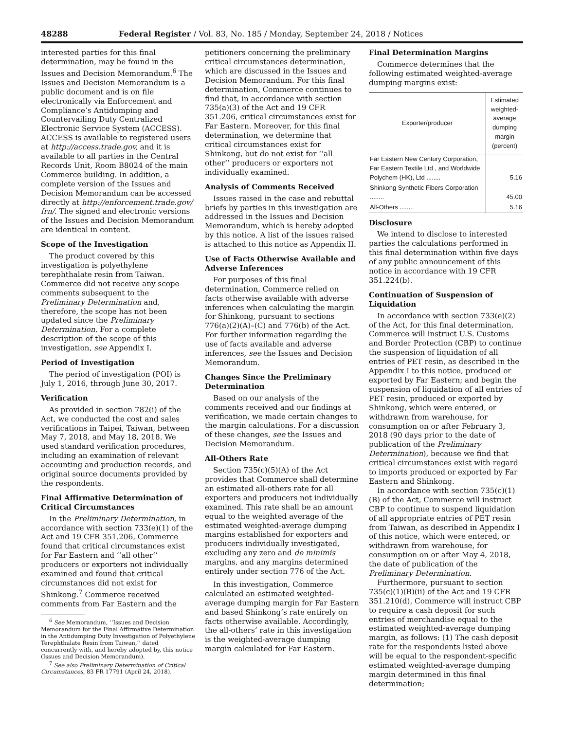48288 Federal Register / Vol. 83, No. 185 / Monday, September 24, 2018 / Notices
interested parties for this final determination, may be found in the Issues and Decision Memorandum.<sup>6</sup> The Issues and Decision Memorandum is a public document and is on file electronically via Enforcement and Compliance’s Antidumping and Countervailing Duty Centralized Electronic Service System (ACCESS). ACCESS is available to registered users at http://access.trade.gov, and it is available to all parties in the Central Records Unit, Room B8024 of the main Commerce building. In addition, a complete version of the Issues and Decision Memorandum can be accessed directly at http://enforcement.trade.gov/ frn/. The signed and electronic versions of the Issues and Decision Memorandum are identical in content.
Scope of the Investigation
The product covered by this investigation is polyethylene terephthalate resin from Taiwan. Commerce did not receive any scope comments subsequent to the Preliminary Determination and, therefore, the scope has not been updated since the Preliminary Determination. For a complete description of the scope of this investigation, see Appendix I.
Period of Investigation
The period of investigation (POI) is July 1, 2016, through June 30, 2017.
Verification
As provided in section 782(i) of the Act, we conducted the cost and sales verifications in Taipei, Taiwan, between May 7, 2018, and May 18, 2018. We used standard verification procedures, including an examination of relevant accounting and production records, and original source documents provided by the respondents.
Final Affirmative Determination of Critical Circumstances
In the Preliminary Determination, in accordance with section 733(e)(1) of the Act and 19 CFR 351.206, Commerce found that critical circumstances exist for Far Eastern and ‘‘all other’’ producers or exporters not individually examined and found that critical circumstances did not exist for Shinkong.<sup>7</sup> Commerce received comments from Far Eastern and the
<sup>6</sup> See Memorandum, ‘‘Issues and Decision Memorandum for the Final Affirmative Determination in the Antidumping Duty Investigation of Polyethylene Terephthalate Resin from Taiwan,’’ dated concurrently with, and hereby adopted by, this notice (Issues and Decision Memorandum).
<sup>7</sup> See also Preliminary Determination of Critical Circumstances, 83 FR 17791 (April 24, 2018).
petitioners concerning the preliminary critical circumstances determination, which are discussed in the Issues and Decision Memorandum. For this final determination, Commerce continues to find that, in accordance with section 735(a)(3) of the Act and 19 CFR 351.206, critical circumstances exist for Far Eastern. Moreover, for this final determination, we determine that critical circumstances exist for Shinkong, but do not exist for ‘‘all other’’ producers or exporters not individually examined.
Analysis of Comments Received
Issues raised in the case and rebuttal briefs by parties in this investigation are addressed in the Issues and Decision Memorandum, which is hereby adopted by this notice. A list of the issues raised is attached to this notice as Appendix II.
Use of Facts Otherwise Available and Adverse Inferences
For purposes of this final determination, Commerce relied on facts otherwise available with adverse inferences when calculating the margin for Shinkong, pursuant to sections 776(a)(2)(A)–(C) and 776(b) of the Act. For further information regarding the use of facts available and adverse inferences, see the Issues and Decision Memorandum.
Changes Since the Preliminary Determination
Based on our analysis of the comments received and our findings at verification, we made certain changes to the margin calculations. For a discussion of these changes, see the Issues and Decision Memorandum.
All-Others Rate
Section 735(c)(5)(A) of the Act provides that Commerce shall determine an estimated all-others rate for all exporters and producers not individually examined. This rate shall be an amount equal to the weighted average of the estimated weighted-average dumping margins established for exporters and producers individually investigated, excluding any zero and de minimis margins, and any margins determined entirely under section 776 of the Act.
In this investigation, Commerce calculated an estimated weighted-average dumping margin for Far Eastern and based Shinkong’s rate entirely on facts otherwise available. Accordingly, the all-others’ rate in this investigation is the weighted-average dumping margin calculated for Far Eastern.
Final Determination Margins
Commerce determines that the following estimated weighted-average dumping margins exist:
| Exporter/producer | Estimated weighted-average dumping margin (percent) |
| --- | --- |
| Far Eastern New Century Corporation, Far Eastern Textile Ltd., and Worldwide Polychem (HK), Ltd ........ | 5.16 |
| Shinkong Synthetic Fibers Corporation ........ | 45.00 |
| All-Others ........ | 5.16 |
Disclosure
We intend to disclose to interested parties the calculations performed in this final determination within five days of any public announcement of this notice in accordance with 19 CFR 351.224(b).
Continuation of Suspension of Liquidation
In accordance with section 733(e)(2) of the Act, for this final determination, Commerce will instruct U.S. Customs and Border Protection (CBP) to continue the suspension of liquidation of all entries of PET resin, as described in the Appendix I to this notice, produced or exported by Far Eastern; and begin the suspension of liquidation of all entries of PET resin, produced or exported by Shinkong, which were entered, or withdrawn from warehouse, for consumption on or after February 3, 2018 (90 days prior to the date of publication of the Preliminary Determination), because we find that critical circumstances exist with regard to imports produced or exported by Far Eastern and Shinkong.
In accordance with section 735(c)(1)(B) of the Act, Commerce will instruct CBP to continue to suspend liquidation of all appropriate entries of PET resin from Taiwan, as described in Appendix I of this notice, which were entered, or withdrawn from warehouse, for consumption on or after May 4, 2018, the date of publication of the Preliminary Determination.
Furthermore, pursuant to section 735(c)(1)(B)(ii) of the Act and 19 CFR 351.210(d), Commerce will instruct CBP to require a cash deposit for such entries of merchandise equal to the estimated weighted-average dumping margin, as follows: (1) The cash deposit rate for the respondents listed above will be equal to the respondent-specific estimated weighted-average dumping margin determined in this final determination;